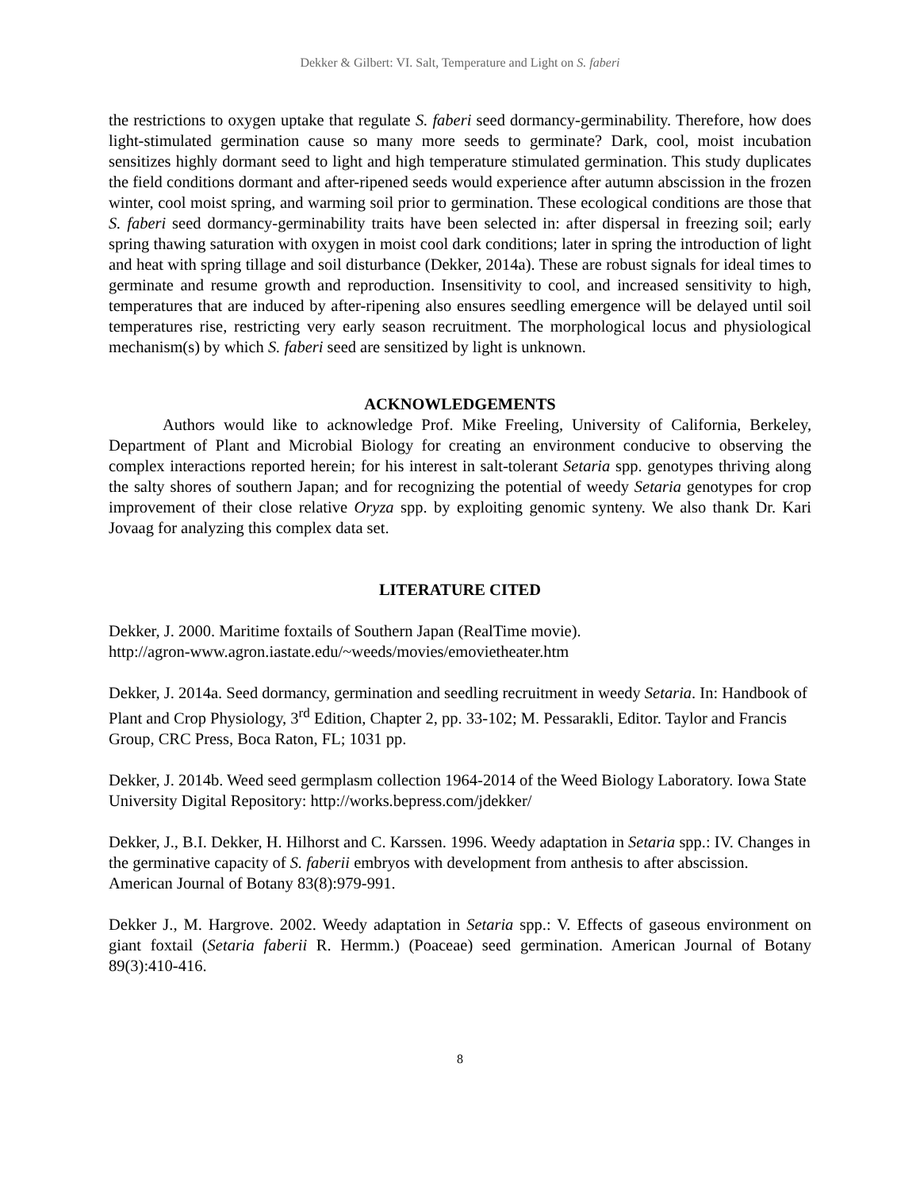Dekker & Gilbert: VI. Salt, Temperature and Light on S. faberi
the restrictions to oxygen uptake that regulate S. faberi seed dormancy-germinability. Therefore, how does light-stimulated germination cause so many more seeds to germinate? Dark, cool, moist incubation sensitizes highly dormant seed to light and high temperature stimulated germination. This study duplicates the field conditions dormant and after-ripened seeds would experience after autumn abscission in the frozen winter, cool moist spring, and warming soil prior to germination. These ecological conditions are those that S. faberi seed dormancy-germinability traits have been selected in: after dispersal in freezing soil; early spring thawing saturation with oxygen in moist cool dark conditions; later in spring the introduction of light and heat with spring tillage and soil disturbance (Dekker, 2014a). These are robust signals for ideal times to germinate and resume growth and reproduction. Insensitivity to cool, and increased sensitivity to high, temperatures that are induced by after-ripening also ensures seedling emergence will be delayed until soil temperatures rise, restricting very early season recruitment. The morphological locus and physiological mechanism(s) by which S. faberi seed are sensitized by light is unknown.
ACKNOWLEDGEMENTS
Authors would like to acknowledge Prof. Mike Freeling, University of California, Berkeley, Department of Plant and Microbial Biology for creating an environment conducive to observing the complex interactions reported herein; for his interest in salt-tolerant Setaria spp. genotypes thriving along the salty shores of southern Japan; and for recognizing the potential of weedy Setaria genotypes for crop improvement of their close relative Oryza spp. by exploiting genomic synteny. We also thank Dr. Kari Jovaag for analyzing this complex data set.
LITERATURE CITED
Dekker, J. 2000. Maritime foxtails of Southern Japan (RealTime movie).
http://agron-www.agron.iastate.edu/~weeds/movies/emovietheater.htm
Dekker, J. 2014a. Seed dormancy, germination and seedling recruitment in weedy Setaria. In: Handbook of Plant and Crop Physiology, 3<sup>rd</sup> Edition, Chapter 2, pp. 33-102; M. Pessarakli, Editor. Taylor and Francis Group, CRC Press, Boca Raton, FL; 1031 pp.
Dekker, J. 2014b. Weed seed germplasm collection 1964-2014 of the Weed Biology Laboratory. Iowa State University Digital Repository: http://works.bepress.com/jdekker/
Dekker, J., B.I. Dekker, H. Hilhorst and C. Karssen. 1996. Weedy adaptation in Setaria spp.: IV. Changes in the germinative capacity of S. faberii embryos with development from anthesis to after abscission. American Journal of Botany 83(8):979-991.
Dekker J., M. Hargrove. 2002. Weedy adaptation in Setaria spp.: V. Effects of gaseous environment on giant foxtail (Setaria faberii R. Hermm.) (Poaceae) seed germination. American Journal of Botany 89(3):410-416.
8